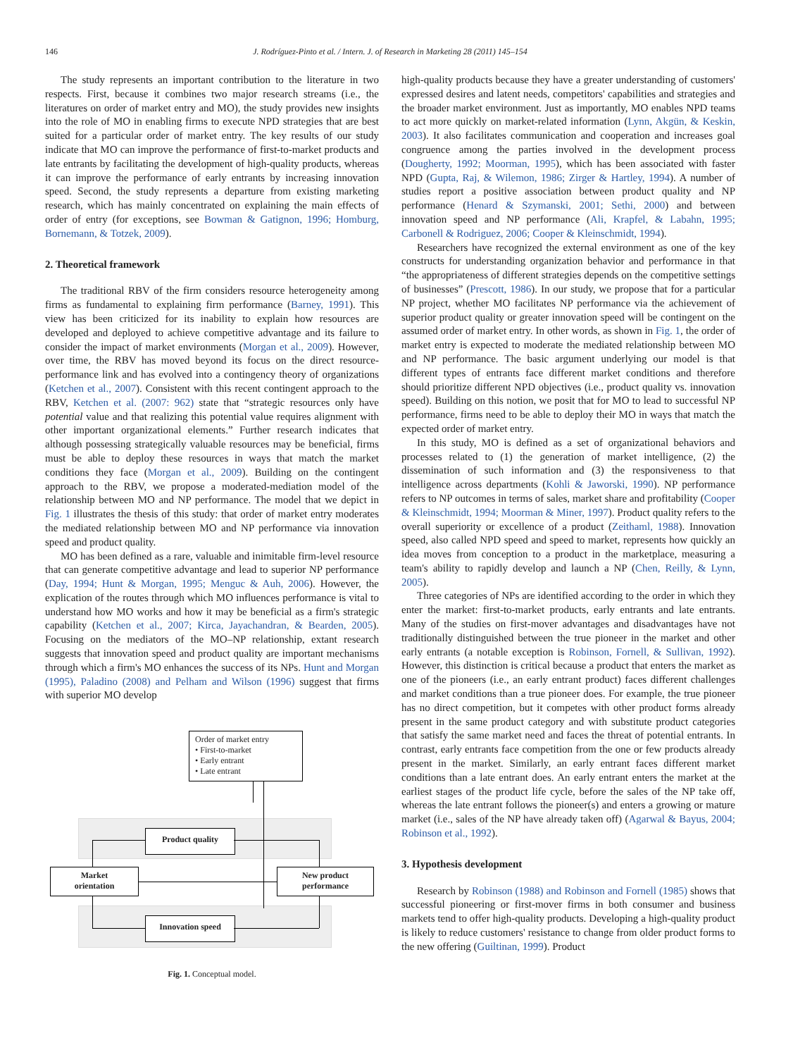146
J. Rodríguez-Pinto et al. / Intern. J. of Research in Marketing 28 (2011) 145–154
The study represents an important contribution to the literature in two respects. First, because it combines two major research streams (i.e., the literatures on order of market entry and MO), the study provides new insights into the role of MO in enabling firms to execute NPD strategies that are best suited for a particular order of market entry. The key results of our study indicate that MO can improve the performance of first-to-market products and late entrants by facilitating the development of high-quality products, whereas it can improve the performance of early entrants by increasing innovation speed. Second, the study represents a departure from existing marketing research, which has mainly concentrated on explaining the main effects of order of entry (for exceptions, see Bowman & Gatignon, 1996; Homburg, Bornemann, & Totzek, 2009).
2. Theoretical framework
The traditional RBV of the firm considers resource heterogeneity among firms as fundamental to explaining firm performance (Barney, 1991). This view has been criticized for its inability to explain how resources are developed and deployed to achieve competitive advantage and its failure to consider the impact of market environments (Morgan et al., 2009). However, over time, the RBV has moved beyond its focus on the direct resource-performance link and has evolved into a contingency theory of organizations (Ketchen et al., 2007). Consistent with this recent contingent approach to the RBV, Ketchen et al. (2007: 962) state that “strategic resources only have potential value and that realizing this potential value requires alignment with other important organizational elements.” Further research indicates that although possessing strategically valuable resources may be beneficial, firms must be able to deploy these resources in ways that match the market conditions they face (Morgan et al., 2009). Building on the contingent approach to the RBV, we propose a moderated-mediation model of the relationship between MO and NP performance. The model that we depict in Fig. 1 illustrates the thesis of this study: that order of market entry moderates the mediated relationship between MO and NP performance via innovation speed and product quality.
MO has been defined as a rare, valuable and inimitable firm-level resource that can generate competitive advantage and lead to superior NP performance (Day, 1994; Hunt & Morgan, 1995; Menguc & Auh, 2006). However, the explication of the routes through which MO influences performance is vital to understand how MO works and how it may be beneficial as a firm's strategic capability (Ketchen et al., 2007; Kirca, Jayachandran, & Bearden, 2005). Focusing on the mediators of the MO–NP relationship, extant research suggests that innovation speed and product quality are important mechanisms through which a firm's MO enhances the success of its NPs. Hunt and Morgan (1995), Paladino (2008) and Pelham and Wilson (1996) suggest that firms with superior MO develop
Order of market entry
• First-to-market
• Early entrant
• Late entrant
Product quality
Market
orientation
New product
performance
Innovation speed
Fig. 1. Conceptual model.
high-quality products because they have a greater understanding of customers' expressed desires and latent needs, competitors' capabilities and strategies and the broader market environment. Just as importantly, MO enables NPD teams to act more quickly on market-related information (Lynn, Akgün, & Keskin, 2003). It also facilitates communication and cooperation and increases goal congruence among the parties involved in the development process (Dougherty, 1992; Moorman, 1995), which has been associated with faster NPD (Gupta, Raj, & Wilemon, 1986; Zirger & Hartley, 1994). A number of studies report a positive association between product quality and NP performance (Henard & Szymanski, 2001; Sethi, 2000) and between innovation speed and NP performance (Ali, Krapfel, & Labahn, 1995; Carbonell & Rodriguez, 2006; Cooper & Kleinschmidt, 1994).
Researchers have recognized the external environment as one of the key constructs for understanding organization behavior and performance in that “the appropriateness of different strategies depends on the competitive settings of businesses” (Prescott, 1986). In our study, we propose that for a particular NP project, whether MO facilitates NP performance via the achievement of superior product quality or greater innovation speed will be contingent on the assumed order of market entry. In other words, as shown in Fig. 1, the order of market entry is expected to moderate the mediated relationship between MO and NP performance. The basic argument underlying our model is that different types of entrants face different market conditions and therefore should prioritize different NPD objectives (i.e., product quality vs. innovation speed). Building on this notion, we posit that for MO to lead to successful NP performance, firms need to be able to deploy their MO in ways that match the expected order of market entry.
In this study, MO is defined as a set of organizational behaviors and processes related to (1) the generation of market intelligence, (2) the dissemination of such information and (3) the responsiveness to that intelligence across departments (Kohli & Jaworski, 1990). NP performance refers to NP outcomes in terms of sales, market share and profitability (Cooper & Kleinschmidt, 1994; Moorman & Miner, 1997). Product quality refers to the overall superiority or excellence of a product (Zeithaml, 1988). Innovation speed, also called NPD speed and speed to market, represents how quickly an idea moves from conception to a product in the marketplace, measuring a team's ability to rapidly develop and launch a NP (Chen, Reilly, & Lynn, 2005).
Three categories of NPs are identified according to the order in which they enter the market: first-to-market products, early entrants and late entrants. Many of the studies on first-mover advantages and disadvantages have not traditionally distinguished between the true pioneer in the market and other early entrants (a notable exception is Robinson, Fornell, & Sullivan, 1992). However, this distinction is critical because a product that enters the market as one of the pioneers (i.e., an early entrant product) faces different challenges and market conditions than a true pioneer does. For example, the true pioneer has no direct competition, but it competes with other product forms already present in the same product category and with substitute product categories that satisfy the same market need and faces the threat of potential entrants. In contrast, early entrants face competition from the one or few products already present in the market. Similarly, an early entrant faces different market conditions than a late entrant does. An early entrant enters the market at the earliest stages of the product life cycle, before the sales of the NP take off, whereas the late entrant follows the pioneer(s) and enters a growing or mature market (i.e., sales of the NP have already taken off) (Agarwal & Bayus, 2004; Robinson et al., 1992).
3. Hypothesis development
Research by Robinson (1988) and Robinson and Fornell (1985) shows that successful pioneering or first-mover firms in both consumer and business markets tend to offer high-quality products. Developing a high-quality product is likely to reduce customers' resistance to change from older product forms to the new offering (Guiltinan, 1999). Product